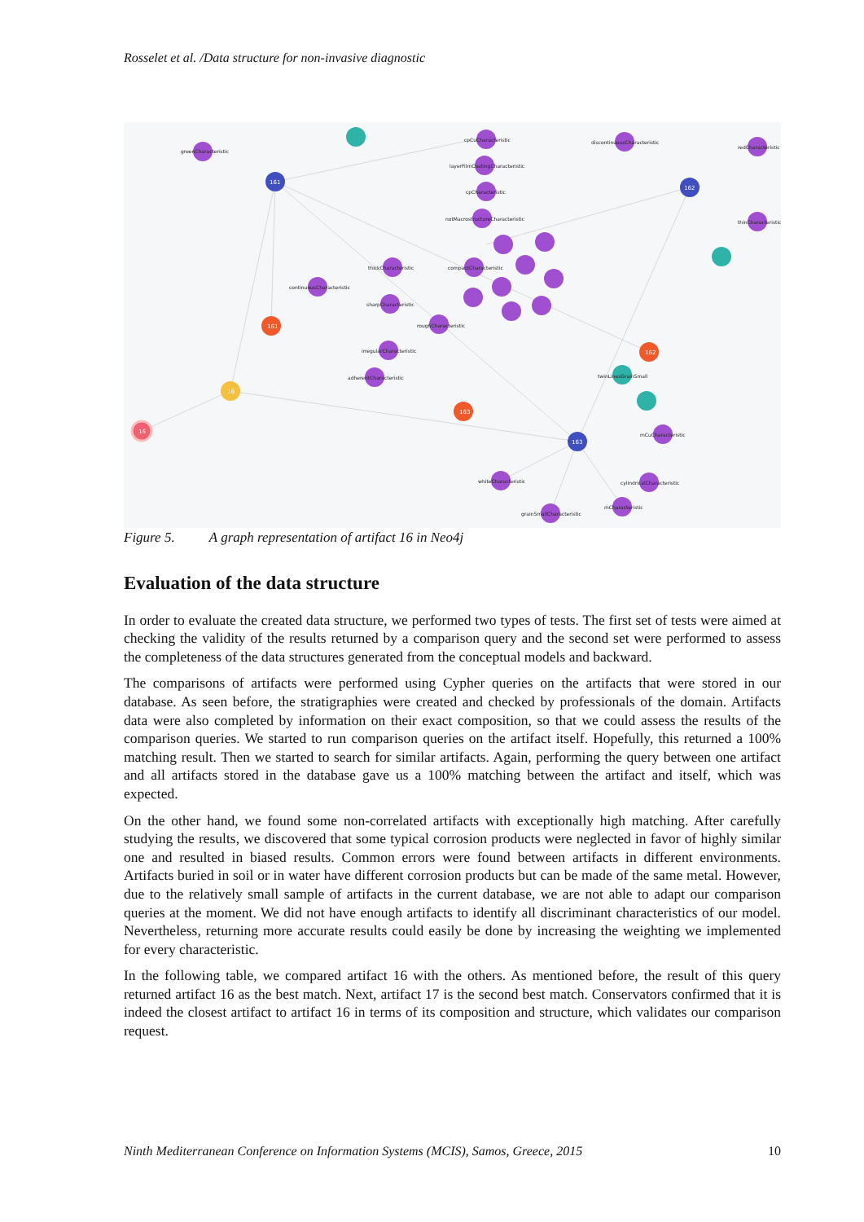Rosselet et al. /Data structure for non-invasive diagnostic
161
162
163
161
162
163
16
16
greenCharacteristic
cpCuCharacteristic
layerFilmCoatingCharacteristic
cpCharacteristic
discontinuousCharacteristic
redCharacteristic
thinCharacteristic
notMacrostructureCharacteristic
thickCharacteristic
compactCharacteristic
continuousCharacteristic
sharpCharacteristic
roughCharacteristic
irregularCharacteristic
adherentCharacteristic
twinLinesGrainSmall
whiteCharacteristic
mCuCharacteristic
cylindricalCharacteristic
grainSmallCharacteristic
mCharacteristic
Figure 5. A graph representation of artifact 16 in Neo4j
Evaluation of the data structure
In order to evaluate the created data structure, we performed two types of tests. The first set of tests were aimed at checking the validity of the results returned by a comparison query and the second set were performed to assess the completeness of the data structures generated from the conceptual models and backward.
The comparisons of artifacts were performed using Cypher queries on the artifacts that were stored in our database. As seen before, the stratigraphies were created and checked by professionals of the domain. Artifacts data were also completed by information on their exact composition, so that we could assess the results of the comparison queries. We started to run comparison queries on the artifact itself. Hopefully, this returned a 100% matching result. Then we started to search for similar artifacts. Again, performing the query between one artifact and all artifacts stored in the database gave us a 100% matching between the artifact and itself, which was expected.
On the other hand, we found some non-correlated artifacts with exceptionally high matching. After carefully studying the results, we discovered that some typical corrosion products were neglected in favor of highly similar one and resulted in biased results. Common errors were found between artifacts in different environments. Artifacts buried in soil or in water have different corrosion products but can be made of the same metal. However, due to the relatively small sample of artifacts in the current database, we are not able to adapt our comparison queries at the moment. We did not have enough artifacts to identify all discriminant characteristics of our model. Nevertheless, returning more accurate results could easily be done by increasing the weighting we implemented for every characteristic.
In the following table, we compared artifact 16 with the others. As mentioned before, the result of this query returned artifact 16 as the best match. Next, artifact 17 is the second best match. Conservators confirmed that it is indeed the closest artifact to artifact 16 in terms of its composition and structure, which validates our comparison request.
Ninth Mediterranean Conference on Information Systems (MCIS), Samos, Greece, 2015 10